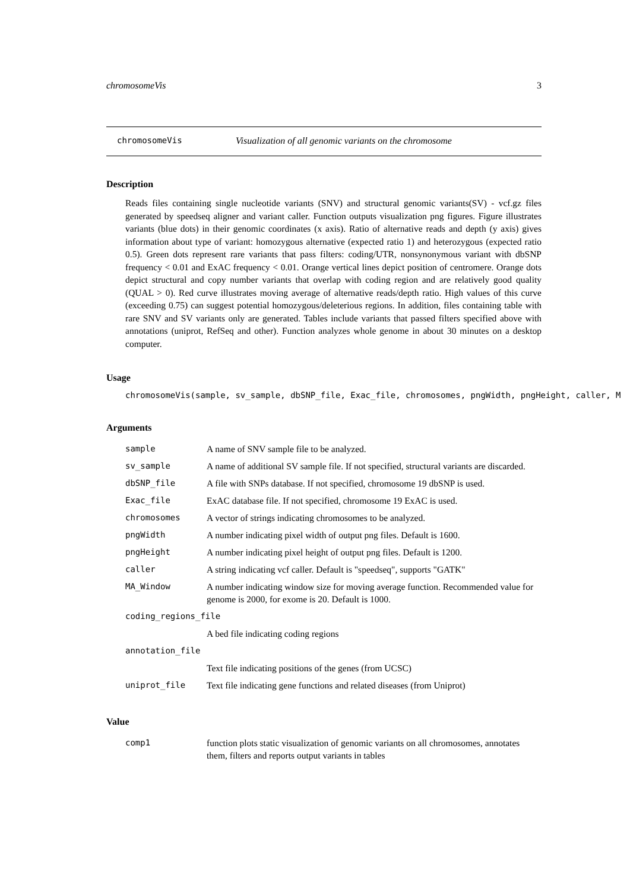chromosomeVis 3
chromosomeVis Visualization of all genomic variants on the chromosome
Description
Reads files containing single nucleotide variants (SNV) and structural genomic variants(SV) - vcf.gz files generated by speedseq aligner and variant caller. Function outputs visualization png figures. Figure illustrates variants (blue dots) in their genomic coordinates (x axis). Ratio of alternative reads and depth (y axis) gives information about type of variant: homozygous alternative (expected ratio 1) and heterozygous (expected ratio 0.5). Green dots represent rare variants that pass filters: coding/UTR, nonsynonymous variant with dbSNP frequency < 0.01 and ExAC frequency < 0.01. Orange vertical lines depict position of centromere. Orange dots depict structural and copy number variants that overlap with coding region and are relatively good quality (QUAL > 0). Red curve illustrates moving average of alternative reads/depth ratio. High values of this curve (exceeding 0.75) can suggest potential homozygous/deleterious regions. In addition, files containing table with rare SNV and SV variants only are generated. Tables include variants that passed filters specified above with annotations (uniprot, RefSeq and other). Function analyzes whole genome in about 30 minutes on a desktop computer.
Usage
chromosomeVis(sample, sv_sample, dbSNP_file, Exac_file, chromosomes, pngWidth, pngHeight, caller, M
Arguments
| sample | A name of SNV sample file to be analyzed. |
| sv_sample | A name of additional SV sample file. If not specified, structural variants are discarded. |
| dbSNP_file | A file with SNPs database. If not specified, chromosome 19 dbSNP is used. |
| Exac_file | ExAC database file. If not specified, chromosome 19 ExAC is used. |
| chromosomes | A vector of strings indicating chromosomes to be analyzed. |
| pngWidth | A number indicating pixel width of output png files. Default is 1600. |
| pngHeight | A number indicating pixel height of output png files. Default is 1200. |
| caller | A string indicating vcf caller. Default is "speedseq", supports "GATK" |
| MA_Window | A number indicating window size for moving average function. Recommended value for genome is 2000, for exome is 20. Default is 1000. |
| coding_regions_file | |
| | A bed file indicating coding regions |
| annotation_file | |
| | Text file indicating positions of the genes (from UCSC) |
| uniprot_file | Text file indicating gene functions and related diseases (from Uniprot) |
Value
| comp1 | function plots static visualization of genomic variants on all chromosomes, annotates them, filters and reports output variants in tables |